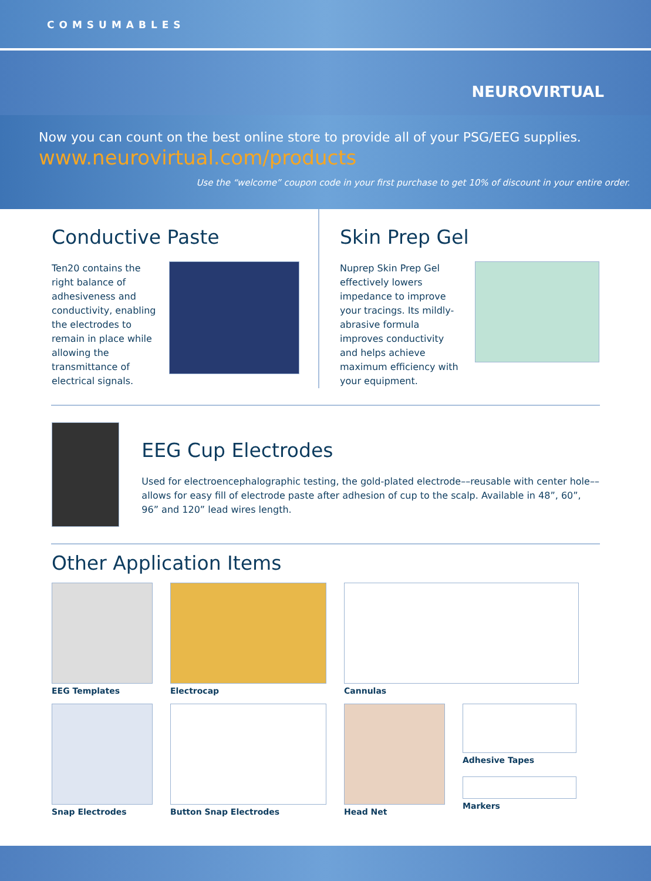COMSUMABLES
NEUROVIRTUAL
Now you can count on the best online store to provide all of your PSG/EEG supplies.
www.neurovirtual.com/products
Use the “welcome” coupon code in your first purchase to get 10% of discount in your entire order.
Conductive Paste
Ten20 contains the right balance of adhesiveness and conductivity, enabling the electrodes to remain in place while allowing the transmittance of electrical signals.
Skin Prep Gel
Nuprep Skin Prep Gel effectively lowers impedance to improve your tracings. Its mildly-abrasive formula improves conductivity and helps achieve maximum efficiency with your equipment.
EEG Cup Electrodes
Used for electroencephalographic testing, the gold-plated electrode––reusable with center hole––allows for easy fill of electrode paste after adhesion of cup to the scalp. Available in 48”, 60”, 96” and 120” lead wires length.
Other Application Items
EEG Templates Electrocap Cannulas
Snap Electrodes Button Snap Electrodes Head Net Adhesive Tapes
Markers